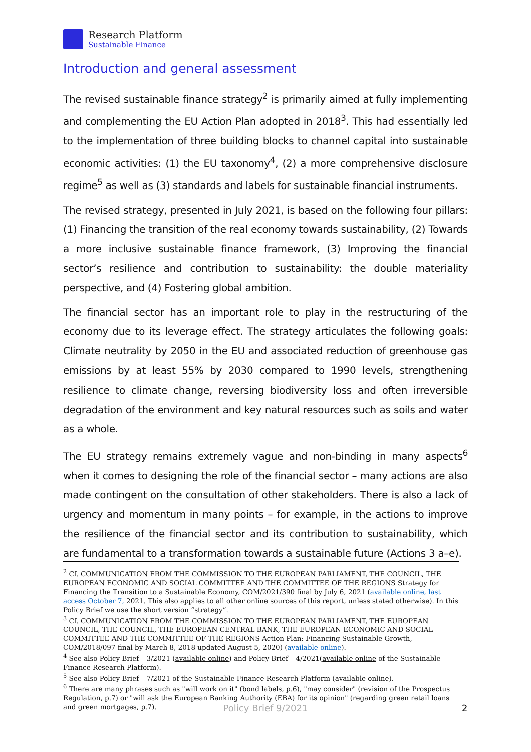Research Platform
Sustainable Finance
Introduction and general assessment
The revised sustainable finance strategy<sup>2</sup> is primarily aimed at fully implementing and complementing the EU Action Plan adopted in 2018<sup>3</sup>. This had essentially led to the implementation of three building blocks to channel capital into sustainable economic activities: (1) the EU taxonomy<sup>4</sup>, (2) a more comprehensive disclosure regime<sup>5</sup> as well as (3) standards and labels for sustainable financial instruments.
The revised strategy, presented in July 2021, is based on the following four pillars: (1) Financing the transition of the real economy towards sustainability, (2) Towards a more inclusive sustainable finance framework, (3) Improving the financial sector’s resilience and contribution to sustainability: the double materiality perspective, and (4) Fostering global ambition.
The financial sector has an important role to play in the restructuring of the economy due to its leverage effect. The strategy articulates the following goals: Climate neutrality by 2050 in the EU and associated reduction of greenhouse gas emissions by at least 55% by 2030 compared to 1990 levels, strengthening resilience to climate change, reversing biodiversity loss and often irreversible degradation of the environment and key natural resources such as soils and water as a whole.
The EU strategy remains extremely vague and non-binding in many aspects<sup>6</sup> when it comes to designing the role of the financial sector – many actions are also made contingent on the consultation of other stakeholders. There is also a lack of urgency and momentum in many points – for example, in the actions to improve the resilience of the financial sector and its contribution to sustainability, which are fundamental to a transformation towards a sustainable future (Actions 3 a–e).
<sup>2</sup> Cf. COMMUNICATION FROM THE COMMISSION TO THE EUROPEAN PARLIAMENT, THE COUNCIL, THE EUROPEAN ECONOMIC AND SOCIAL COMMITTEE AND THE COMMITTEE OF THE REGIONS Strategy for Financing the Transition to a Sustainable Economy, COM/2021/390 final by July 6, 2021 (available online, last access October 7, 2021. This also applies to all other online sources of this report, unless stated otherwise). In this Policy Brief we use the short version “strategy”.
<sup>3</sup> Cf. COMMUNICATION FROM THE COMMISSION TO THE EUROPEAN PARLIAMENT, THE EUROPEAN COUNCIL, THE COUNCIL, THE EUROPEAN CENTRAL BANK, THE EUROPEAN ECONOMIC AND SOCIAL COMMITTEE AND THE COMMITTEE OF THE REGIONS Action Plan: Financing Sustainable Growth, COM/2018/097 final by March 8, 2018 updated August 5, 2020) (available online).
<sup>4</sup> See also Policy Brief – 3/2021 (available online) and Policy Brief – 4/2021(available online of the Sustainable Finance Research Platform).
<sup>5</sup> See also Policy Brief – 7/2021 of the Sustainable Finance Research Platform (available online).
<sup>6</sup> There are many phrases such as "will work on it" (bond labels, p.6), "may consider" (revision of the Prospectus Regulation, p.7) or "will ask the European Banking Authority (EBA) for its opinion" (regarding green retail loans and green mortgages, p.7).
Policy Brief 9/2021 2